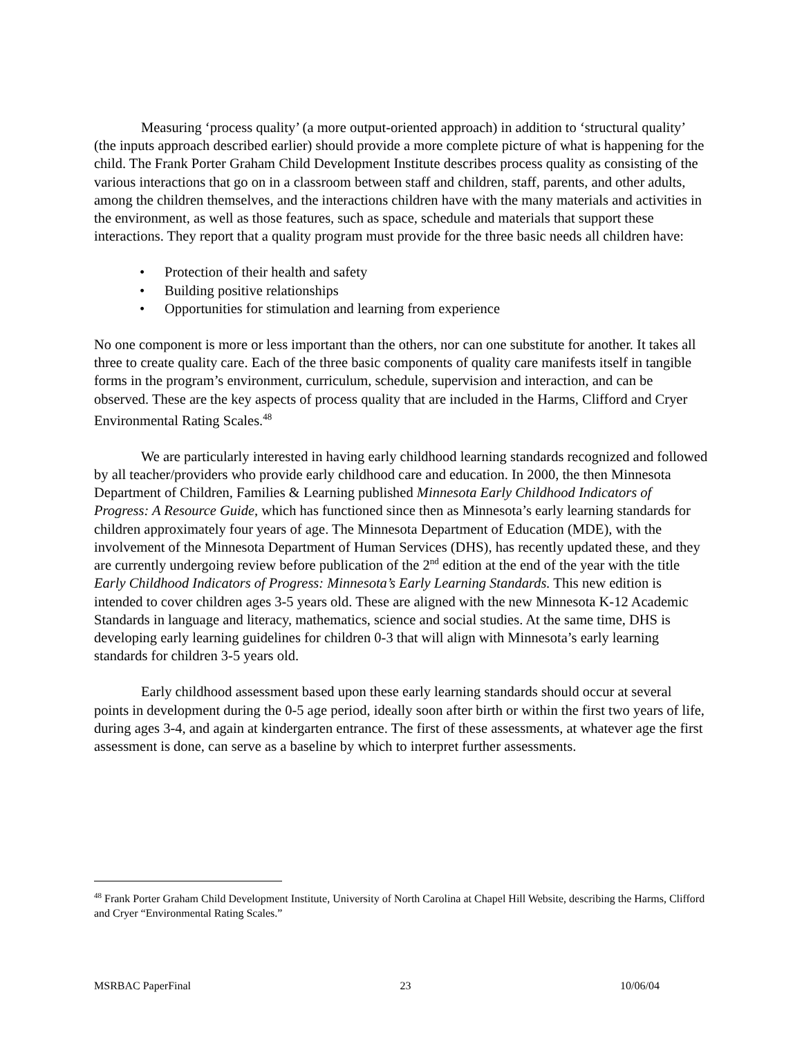Measuring ‘process quality’ (a more output-oriented approach) in addition to ‘structural quality’ (the inputs approach described earlier) should provide a more complete picture of what is happening for the child. The Frank Porter Graham Child Development Institute describes process quality as consisting of the various interactions that go on in a classroom between staff and children, staff, parents, and other adults, among the children themselves, and the interactions children have with the many materials and activities in the environment, as well as those features, such as space, schedule and materials that support these interactions. They report that a quality program must provide for the three basic needs all children have:
• Protection of their health and safety
• Building positive relationships
• Opportunities for stimulation and learning from experience
No one component is more or less important than the others, nor can one substitute for another. It takes all three to create quality care. Each of the three basic components of quality care manifests itself in tangible forms in the program’s environment, curriculum, schedule, supervision and interaction, and can be observed. These are the key aspects of process quality that are included in the Harms, Clifford and Cryer Environmental Rating Scales.<sup>48</sup>
We are particularly interested in having early childhood learning standards recognized and followed by all teacher/providers who provide early childhood care and education. In 2000, the then Minnesota Department of Children, Families & Learning published Minnesota Early Childhood Indicators of Progress: A Resource Guide, which has functioned since then as Minnesota’s early learning standards for children approximately four years of age. The Minnesota Department of Education (MDE), with the involvement of the Minnesota Department of Human Services (DHS), has recently updated these, and they are currently undergoing review before publication of the 2<sup>nd</sup> edition at the end of the year with the title Early Childhood Indicators of Progress: Minnesota’s Early Learning Standards. This new edition is intended to cover children ages 3-5 years old. These are aligned with the new Minnesota K-12 Academic Standards in language and literacy, mathematics, science and social studies. At the same time, DHS is developing early learning guidelines for children 0-3 that will align with Minnesota’s early learning standards for children 3-5 years old.
Early childhood assessment based upon these early learning standards should occur at several points in development during the 0-5 age period, ideally soon after birth or within the first two years of life, during ages 3-4, and again at kindergarten entrance. The first of these assessments, at whatever age the first assessment is done, can serve as a baseline by which to interpret further assessments.
<sup>48</sup> Frank Porter Graham Child Development Institute, University of North Carolina at Chapel Hill Website, describing the Harms, Clifford and Cryer “Environmental Rating Scales.”
MSRBAC PaperFinal 23 10/06/04